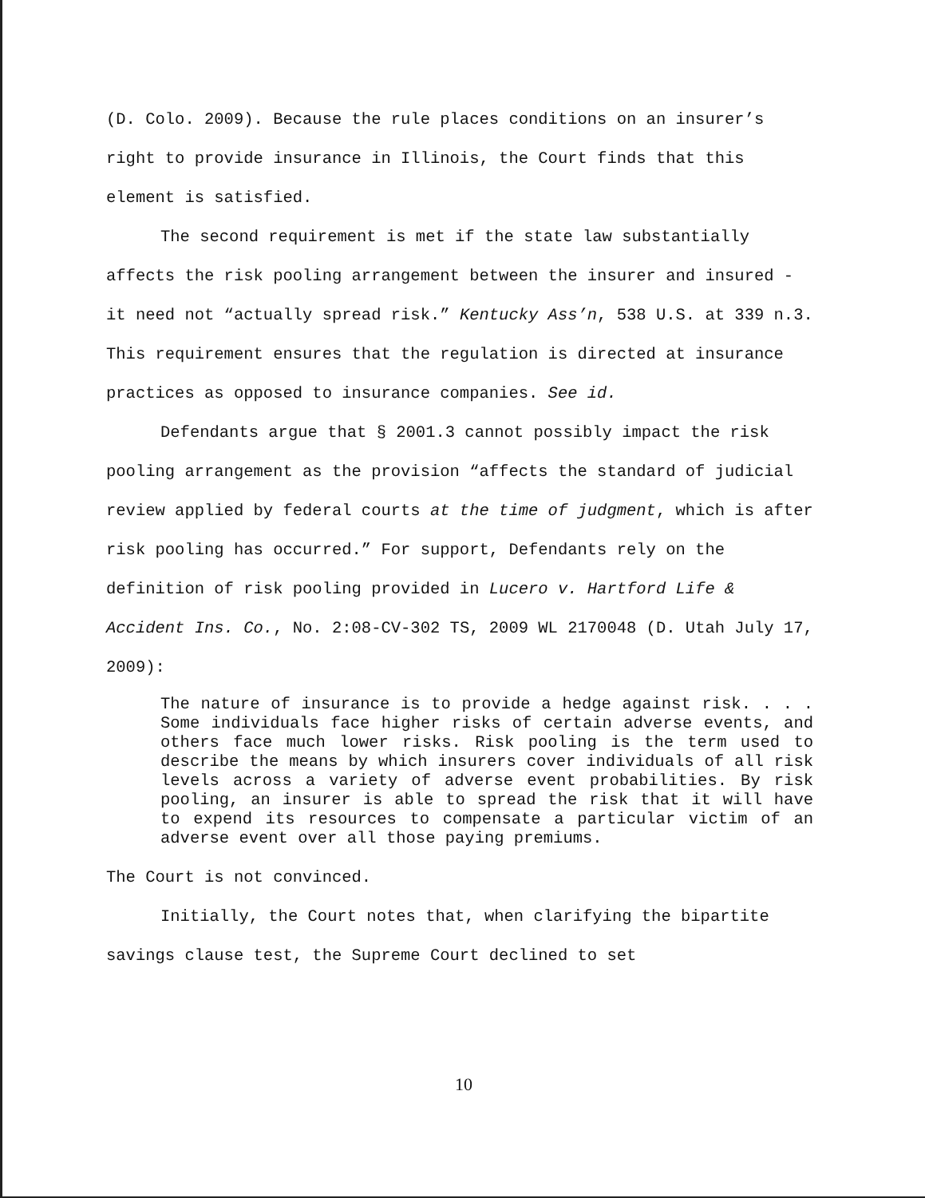(D. Colo. 2009). Because the rule places conditions on an insurer’s right to provide insurance in Illinois, the Court finds that this element is satisfied.
The second requirement is met if the state law substantially affects the risk pooling arrangement between the insurer and insured - it need not “actually spread risk.” Kentucky Ass’n, 538 U.S. at 339 n.3. This requirement ensures that the regulation is directed at insurance practices as opposed to insurance companies. See id.
Defendants argue that § 2001.3 cannot possibly impact the risk pooling arrangement as the provision “affects the standard of judicial review applied by federal courts at the time of judgment, which is after risk pooling has occurred.” For support, Defendants rely on the definition of risk pooling provided in Lucero v. Hartford Life & Accident Ins. Co., No. 2:08-CV-302 TS, 2009 WL 2170048 (D. Utah July 17, 2009):
The nature of insurance is to provide a hedge against risk. . . . Some individuals face higher risks of certain adverse events, and others face much lower risks. Risk pooling is the term used to describe the means by which insurers cover individuals of all risk levels across a variety of adverse event probabilities. By risk pooling, an insurer is able to spread the risk that it will have to expend its resources to compensate a particular victim of an adverse event over all those paying premiums.
The Court is not convinced.
Initially, the Court notes that, when clarifying the bipartite savings clause test, the Supreme Court declined to set
10